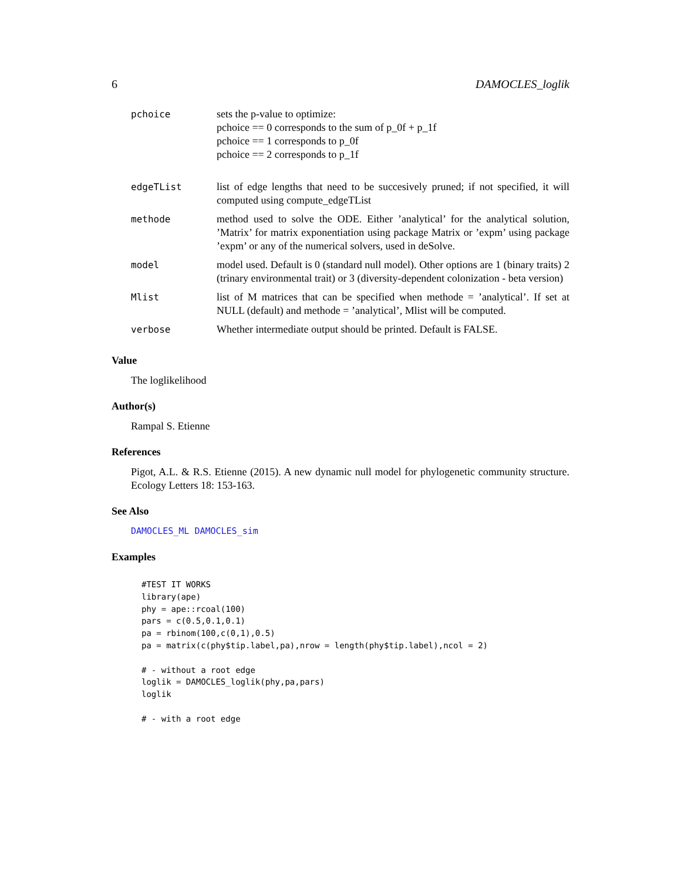6 DAMOCLES_loglik
| pchoice | sets the p-value to optimize: pchoice == 0 corresponds to the sum of p_0f + p_1f pchoice == 1 corresponds to p_0f pchoice == 2 corresponds to p_1f |
| edgeTList | list of edge lengths that need to be succesively pruned; if not specified, it will computed using compute_edgeTList |
| methode | method used to solve the ODE. Either ’analytical’ for the analytical solution, ’Matrix’ for matrix exponentiation using package Matrix or ’expm’ using package ’expm’ or any of the numerical solvers, used in deSolve. |
| model | model used. Default is 0 (standard null model). Other options are 1 (binary traits) 2 (trinary environmental trait) or 3 (diversity-dependent colonization - beta version) |
| Mlist | list of M matrices that can be specified when methode = ’analytical’. If set at NULL (default) and methode = ’analytical’, Mlist will be computed. |
| verbose | Whether intermediate output should be printed. Default is FALSE. |
Value
The loglikelihood
Author(s)
Rampal S. Etienne
References
Pigot, A.L. & R.S. Etienne (2015). A new dynamic null model for phylogenetic community structure. Ecology Letters 18: 153-163.
See Also
DAMOCLES_ML DAMOCLES_sim
Examples
#TEST IT WORKS
library(ape)
phy = ape::rcoal(100)
pars = c(0.5,0.1,0.1)
pa = rbinom(100,c(0,1),0.5)
pa = matrix(c(phy$tip.label,pa),nrow = length(phy$tip.label),ncol = 2)

# - without a root edge
loglik = DAMOCLES_loglik(phy,pa,pars)
loglik

# - with a root edge